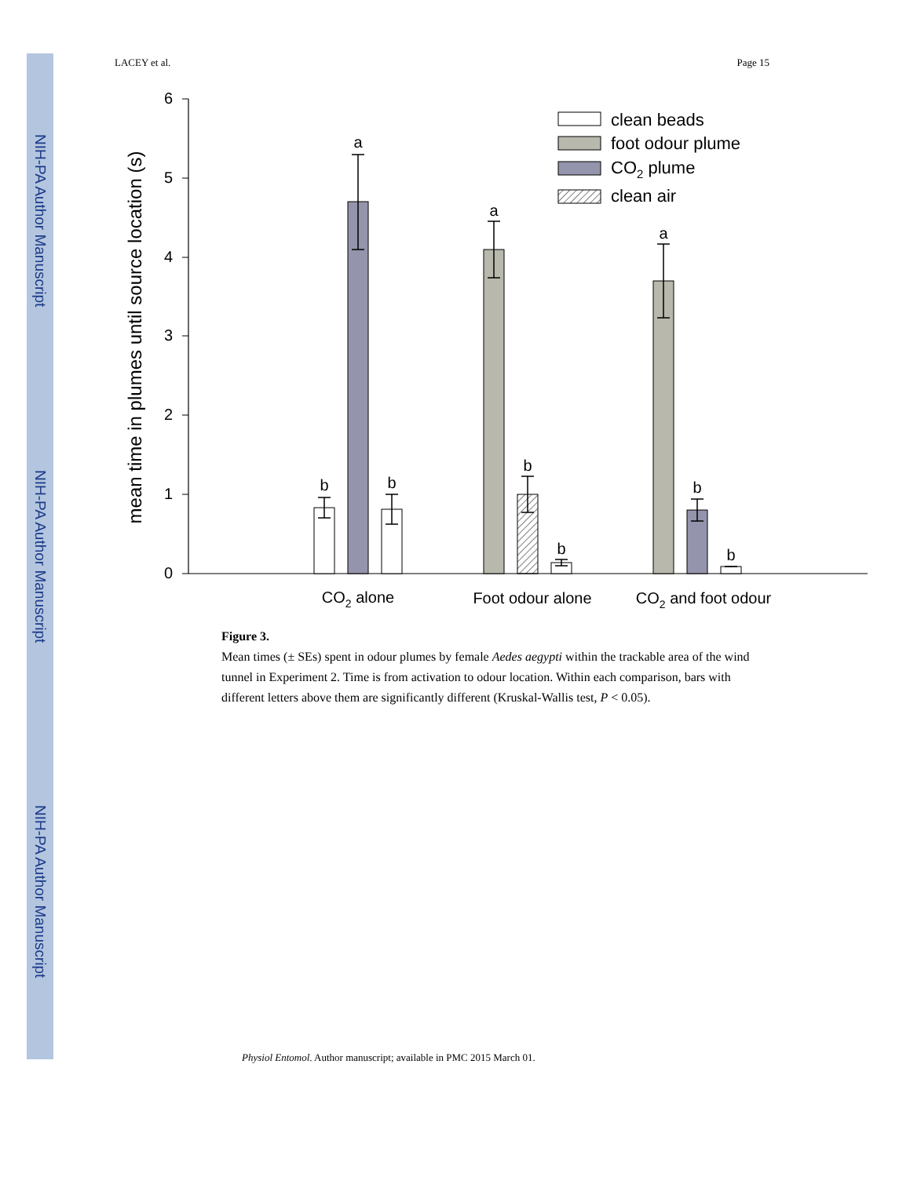NIH-PA Author Manuscript
NIH-PA Author Manuscript
NIH-PA Author Manuscript
LACEY et al. Page 15
0
1
2
3
4
5
6
mean time in plumes until source location (s)
b
a
b
a
b
b
a
b
b
CO2 alone
Foot odour alone
CO2 and foot odour
clean beads
foot odour plume
CO2 plume
clean air
Figure 3.
Mean times (± SEs) spent in odour plumes by female Aedes aegypti within the trackable area of the wind tunnel in Experiment 2. Time is from activation to odour location. Within each comparison, bars with different letters above them are significantly different (Kruskal-Wallis test, P < 0.05).
Physiol Entomol. Author manuscript; available in PMC 2015 March 01.